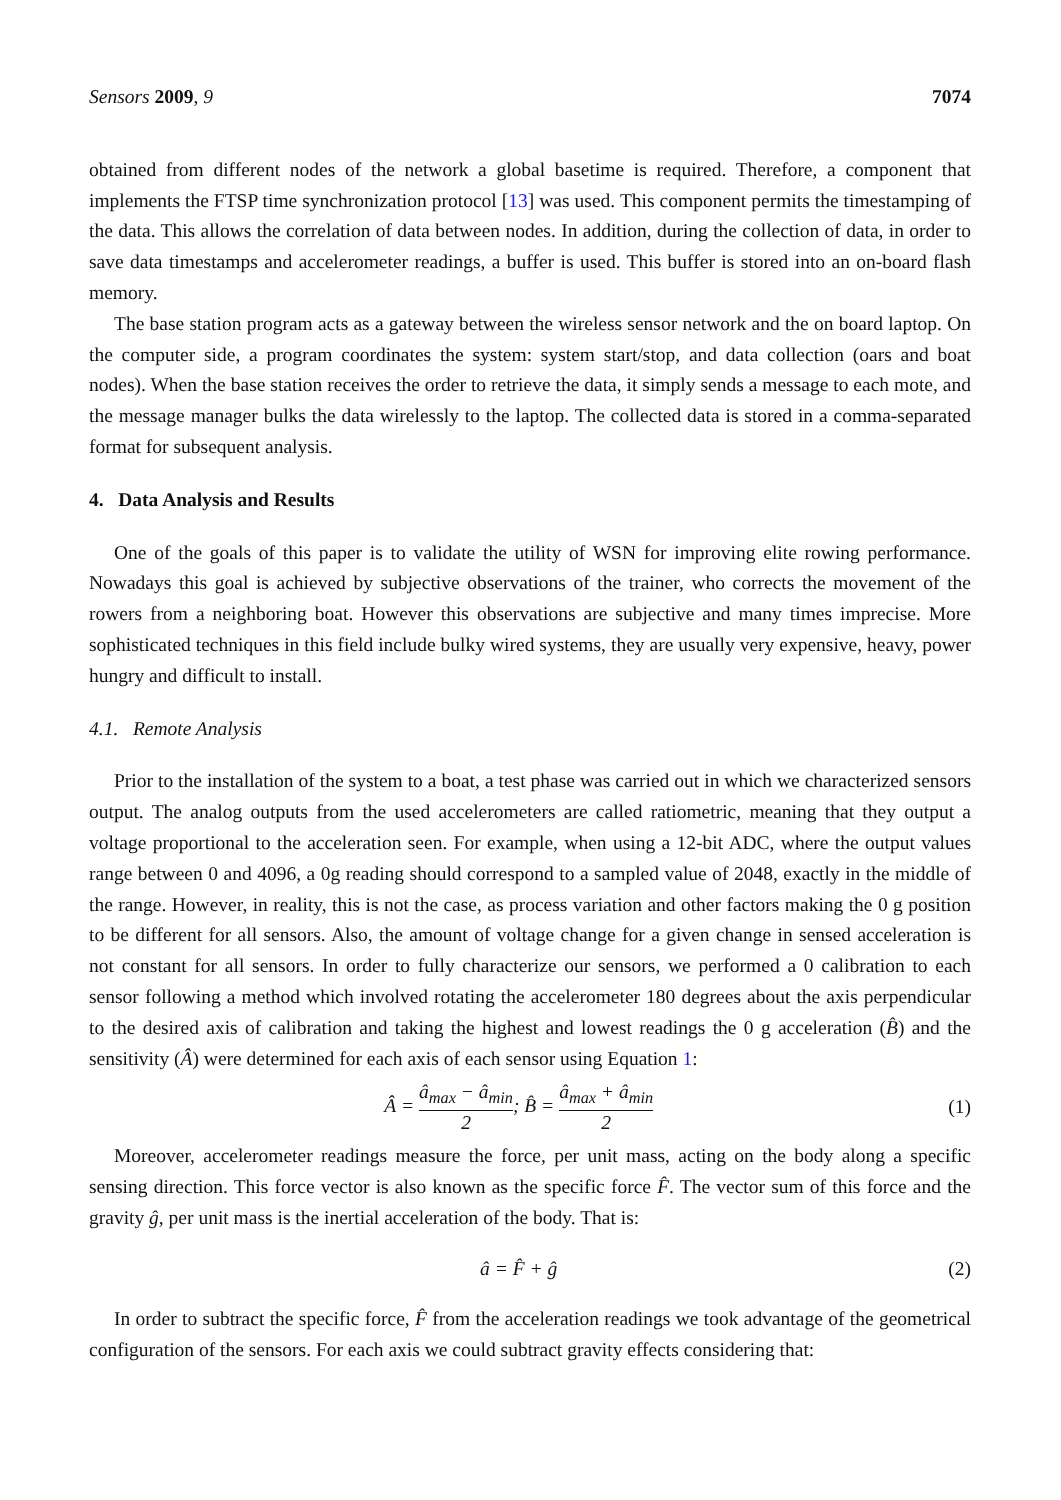Sensors 2009, 9 7074
obtained from different nodes of the network a global basetime is required. Therefore, a component that implements the FTSP time synchronization protocol [13] was used. This component permits the timestamping of the data. This allows the correlation of data between nodes. In addition, during the collection of data, in order to save data timestamps and accelerometer readings, a buffer is used. This buffer is stored into an on-board flash memory.
The base station program acts as a gateway between the wireless sensor network and the on board laptop. On the computer side, a program coordinates the system: system start/stop, and data collection (oars and boat nodes). When the base station receives the order to retrieve the data, it simply sends a message to each mote, and the message manager bulks the data wirelessly to the laptop. The collected data is stored in a comma-separated format for subsequent analysis.
4. Data Analysis and Results
One of the goals of this paper is to validate the utility of WSN for improving elite rowing performance. Nowadays this goal is achieved by subjective observations of the trainer, who corrects the movement of the rowers from a neighboring boat. However this observations are subjective and many times imprecise. More sophisticated techniques in this field include bulky wired systems, they are usually very expensive, heavy, power hungry and difficult to install.
4.1. Remote Analysis
Prior to the installation of the system to a boat, a test phase was carried out in which we characterized sensors output. The analog outputs from the used accelerometers are called ratiometric, meaning that they output a voltage proportional to the acceleration seen. For example, when using a 12-bit ADC, where the output values range between 0 and 4096, a 0g reading should correspond to a sampled value of 2048, exactly in the middle of the range. However, in reality, this is not the case, as process variation and other factors making the 0 g position to be different for all sensors. Also, the amount of voltage change for a given change in sensed acceleration is not constant for all sensors. In order to fully characterize our sensors, we performed a 0 calibration to each sensor following a method which involved rotating the accelerometer 180 degrees about the axis perpendicular to the desired axis of calibration and taking the highest and lowest readings the 0 g acceleration (B̂) and the sensitivity (Â) were determined for each axis of each sensor using Equation 1:
Â = â<sub>max</sub> − â<sub>min</sub> 2; B̂ = â<sub>max</sub> + â<sub>min</sub> 2
(1)
Moreover, accelerometer readings measure the force, per unit mass, acting on the body along a specific sensing direction. This force vector is also known as the specific force F̂. The vector sum of this force and the gravity ĝ, per unit mass is the inertial acceleration of the body. That is:
â = F̂ + ĝ (2)
In order to subtract the specific force, F̂ from the acceleration readings we took advantage of the geometrical configuration of the sensors. For each axis we could subtract gravity effects considering that: